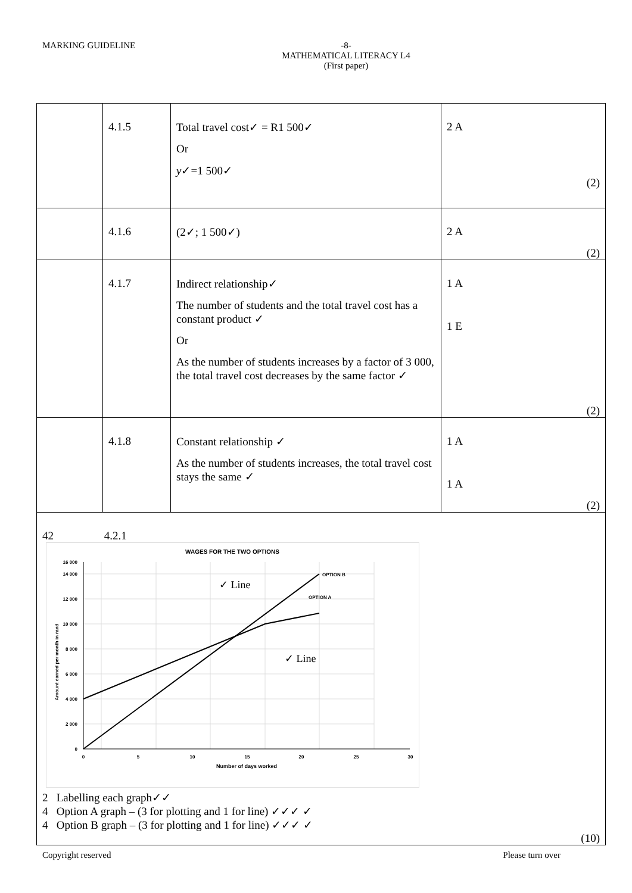MARKING GUIDELINE -8-
MATHEMATICAL LITERACY L4
(First paper)
| | 4.1.5 | Total travel cost✓ = R1 500✓ Or y ✓=1 500✓ | 2 A (2) |
| | 4.1.6 | (2✓; 1 500✓) | 2 A (2) |
| | 4.1.7 | Indirect relationship✓ The number of students and the total travel cost has a constant product ✓ Or As the number of students increases by a factor of 3 000, the total travel cost decreases by the same factor ✓ | 1 A 1 E (2) |
| | 4.1.8 | Constant relationship ✓ As the number of students increases, the total travel cost stays the same ✓ | 1 A 1 A (2) |
| 42 4.2.1 WAGES FOR THE TWO OPTIONS OPTION B OPTION A ✓ Line ✓ Line 0 2 000 4 000 6 000 8 000 10 000 12 000 14 000 16 000 0 5 10 15 20 25 30 Number of days worked Amount earned per month in rand 2 Labelling each graph✓✓ 4 Option A graph – (3 for plotting and 1 for line) ✓✓✓ ✓ 4 Option B graph – (3 for plotting and 1 for line) ✓✓✓ ✓ (10) | | | |
Copyright reserved Please turn over